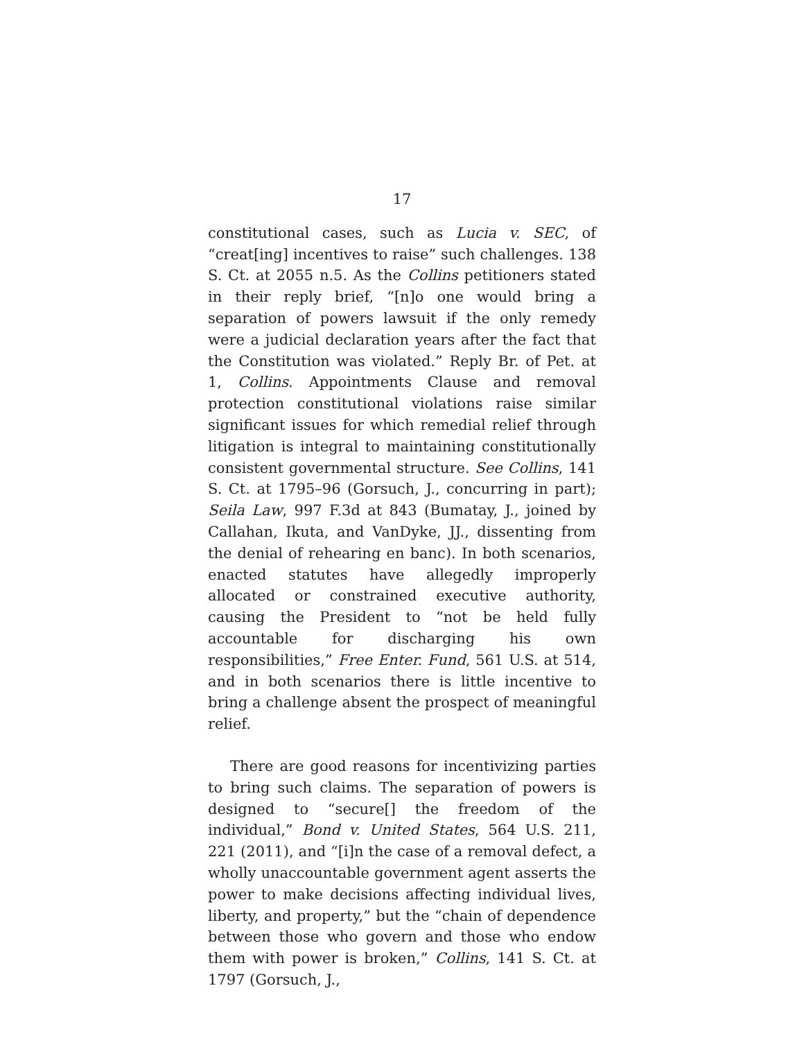17
constitutional cases, such as Lucia v. SEC, of “creat[ing] incentives to raise” such challenges. 138 S. Ct. at 2055 n.5. As the Collins petitioners stated in their reply brief, “[n]o one would bring a separation of powers lawsuit if the only remedy were a judicial declaration years after the fact that the Constitution was violated.” Reply Br. of Pet. at 1, Collins. Appointments Clause and removal protection constitutional violations raise similar significant issues for which remedial relief through litigation is integral to maintaining constitutionally consistent governmental structure. See Collins, 141 S. Ct. at 1795–96 (Gorsuch, J., concurring in part); Seila Law, 997 F.3d at 843 (Bumatay, J., joined by Callahan, Ikuta, and VanDyke, JJ., dissenting from the denial of rehearing en banc). In both scenarios, enacted statutes have allegedly improperly allocated or constrained executive authority, causing the President to “not be held fully accountable for discharging his own responsibilities,” Free Enter. Fund, 561 U.S. at 514, and in both scenarios there is little incentive to bring a challenge absent the prospect of meaningful relief.
There are good reasons for incentivizing parties to bring such claims. The separation of powers is designed to “secure[] the freedom of the individual,” Bond v. United States, 564 U.S. 211, 221 (2011), and “[i]n the case of a removal defect, a wholly unaccountable government agent asserts the power to make decisions affecting individual lives, liberty, and property,” but the “chain of dependence between those who govern and those who endow them with power is broken,” Collins, 141 S. Ct. at 1797 (Gorsuch, J.,